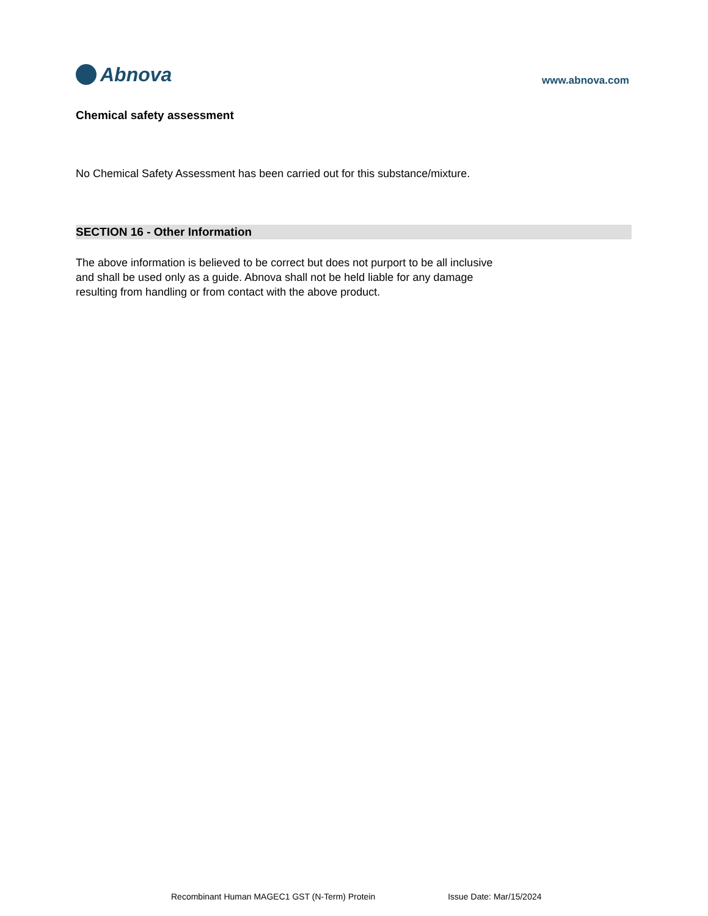Abnova
www.abnova.com
Chemical safety assessment
No Chemical Safety Assessment has been carried out for this substance/mixture.
SECTION 16 - Other Information
The above information is believed to be correct but does not purport to be all inclusive
and shall be used only as a guide. Abnova shall not be held liable for any damage
resulting from handling or from contact with the above product.
Recombinant Human MAGEC1 GST (N-Term) Protein Issue Date: Mar/15/2024